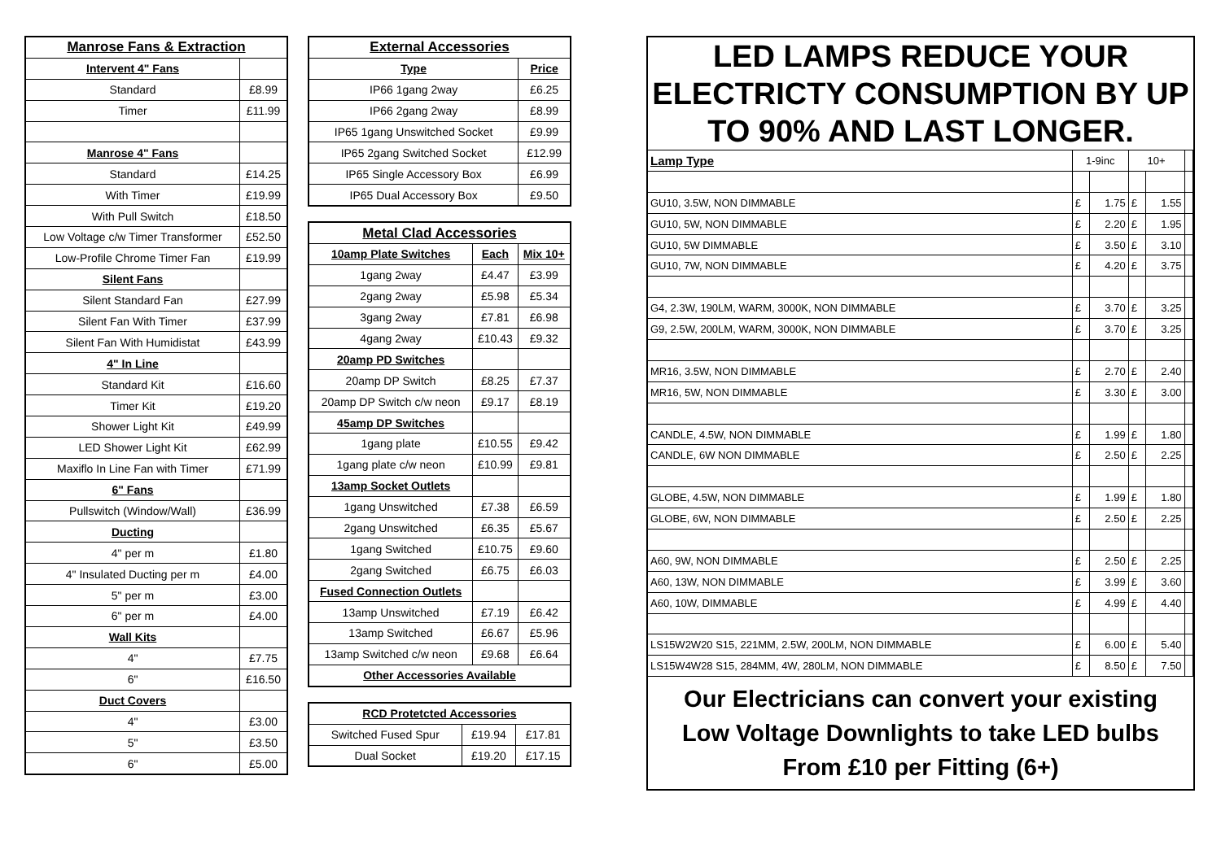| Manrose Fans & Extraction | |
| --- | --- |
| Intervent 4" Fans | |
| Standard | £8.99 |
| Timer | £11.99 |
| Manrose 4" Fans | |
| Standard | £14.25 |
| With Timer | £19.99 |
| With Pull Switch | £18.50 |
| Low Voltage c/w Timer Transformer | £52.50 |
| Low-Profile Chrome Timer Fan | £19.99 |
| Silent Fans | |
| Silent Standard Fan | £27.99 |
| Silent Fan With Timer | £37.99 |
| Silent Fan With Humidistat | £43.99 |
| 4" In Line | |
| Standard Kit | £16.60 |
| Timer Kit | £19.20 |
| Shower Light Kit | £49.99 |
| LED Shower Light Kit | £62.99 |
| Maxiflo In Line Fan with Timer | £71.99 |
| 6" Fans | |
| Pullswitch (Window/Wall) | £36.99 |
| Ducting | |
| 4" per m | £1.80 |
| 4" Insulated Ducting per m | £4.00 |
| 5" per m | £3.00 |
| 6" per m | £4.00 |
| Wall Kits | |
| 4" | £7.75 |
| 6" | £16.50 |
| Duct Covers | |
| 4" | £3.00 |
| 5" | £3.50 |
| 6" | £5.00 |
| External Accessories | |
| --- | --- |
| Type | Price |
| IP66 1gang 2way | £6.25 |
| IP66 2gang 2way | £8.99 |
| IP65 1gang Unswitched Socket | £9.99 |
| IP65 2gang Switched Socket | £12.99 |
| IP65 Single Accessory Box | £6.99 |
| IP65 Dual Accessory Box | £9.50 |
| Metal Clad Accessories | | |
| --- | --- | --- |
| 10amp Plate Switches | Each | Mix 10+ |
| 1gang 2way | £4.47 | £3.99 |
| 2gang 2way | £5.98 | £5.34 |
| 3gang 2way | £7.81 | £6.98 |
| 4gang 2way | £10.43 | £9.32 |
| 20amp PD Switches | | |
| 20amp DP Switch | £8.25 | £7.37 |
| 20amp DP Switch c/w neon | £9.17 | £8.19 |
| 45amp DP Switches | | |
| 1gang plate | £10.55 | £9.42 |
| 1gang plate c/w neon | £10.99 | £9.81 |
| 13amp Socket Outlets | | |
| 1gang Unswitched | £7.38 | £6.59 |
| 2gang Unswitched | £6.35 | £5.67 |
| 1gang Switched | £10.75 | £9.60 |
| 2gang Switched | £6.75 | £6.03 |
| Fused Connection Outlets | | |
| 13amp Unswitched | £7.19 | £6.42 |
| 13amp Switched | £6.67 | £5.96 |
| 13amp Switched c/w neon | £9.68 | £6.64 |
| Other Accessories Available | | |
| RCD Protetcted Accessories | | |
| --- | --- | --- |
| Switched Fused Spur | £19.94 | £17.81 |
| Dual Socket | £19.20 | £17.15 |
LED LAMPS REDUCE YOUR ELECTRICTY CONSUMPTION BY UP TO 90% AND LAST LONGER.
| Lamp Type | 1-9inc | | 10+ | | |
| GU10, 3.5W, NON DIMMABLE | £ | 1.75 | £ | 1.55 | |
| GU10, 5W, NON DIMMABLE | £ | 2.20 | £ | 1.95 | |
| GU10, 5W DIMMABLE | £ | 3.50 | £ | 3.10 | |
| GU10, 7W, NON DIMMABLE | £ | 4.20 | £ | 3.75 | |
| G4, 2.3W, 190LM, WARM, 3000K, NON DIMMABLE | £ | 3.70 | £ | 3.25 | |
| G9, 2.5W, 200LM, WARM, 3000K, NON DIMMABLE | £ | 3.70 | £ | 3.25 | |
| MR16, 3.5W, NON DIMMABLE | £ | 2.70 | £ | 2.40 | |
| MR16, 5W, NON DIMMABLE | £ | 3.30 | £ | 3.00 | |
| CANDLE, 4.5W, NON DIMMABLE | £ | 1.99 | £ | 1.80 | |
| CANDLE, 6W NON DIMMABLE | £ | 2.50 | £ | 2.25 | |
| GLOBE, 4.5W, NON DIMMABLE | £ | 1.99 | £ | 1.80 | |
| GLOBE, 6W, NON DIMMABLE | £ | 2.50 | £ | 2.25 | |
| A60, 9W, NON DIMMABLE | £ | 2.50 | £ | 2.25 | |
| A60, 13W, NON DIMMABLE | £ | 3.99 | £ | 3.60 | |
| A60, 10W, DIMMABLE | £ | 4.99 | £ | 4.40 | |
| LS15W2W20 S15, 221MM, 2.5W, 200LM, NON DIMMABLE | £ | 6.00 | £ | 5.40 | |
| LS15W4W28 S15, 284MM, 4W, 280LM, NON DIMMABLE | £ | 8.50 | £ | 7.50 | |
Our Electricians can convert your existing
Low Voltage Downlights to take LED bulbs
From £10 per Fitting (6+)